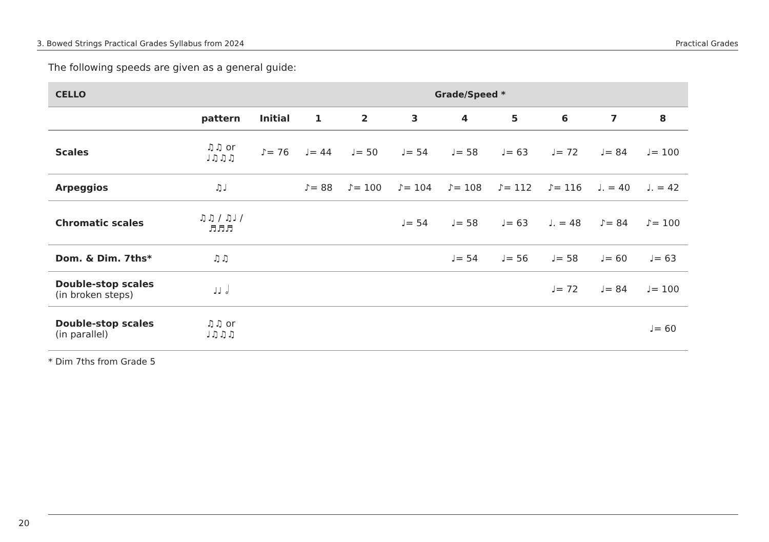3. Bowed Strings Practical Grades Syllabus from 2024 Practical Grades
The following speeds are given as a general guide:
| CELLO | | Grade/Speed * | | | | | | | | |
| --- | --- | --- | --- | --- | --- | --- | --- | --- | --- | --- |
| | pattern | Initial | 1 | 2 | 3 | 4 | 5 | 6 | 7 | 8 |
| Scales | ♫♫ or ♩♫♫♫ | ♪= 76 | ♩= 44 | ♩= 50 | ♩= 54 | ♩= 58 | ♩= 63 | ♩= 72 | ♩= 84 | ♩= 100 |
| Arpeggios | ♫♩ | | ♪= 88 | ♪= 100 | ♪= 104 | ♪= 108 | ♪= 112 | ♪= 116 | ♩. = 40 | ♩. = 42 |
| Chromatic scales | ♫♫ / ♫♩ / ♬♬♬ | | | | ♩= 54 | ♩= 58 | ♩= 63 | ♩. = 48 | ♪= 84 | ♪= 100 |
| Dom. & Dim. 7ths* | ♫♫ | | | | | ♩= 54 | ♩= 56 | ♩= 58 | ♩= 60 | ♩= 63 |
| Double-stop scales (in broken steps) | ♩♩ 𝅗𝅥 | | | | | | | ♩= 72 | ♩= 84 | ♩= 100 |
| Double-stop scales (in parallel) | ♫♫ or ♩♫♫♫ | | | | | | | | | ♩= 60 |
* Dim 7ths from Grade 5
20